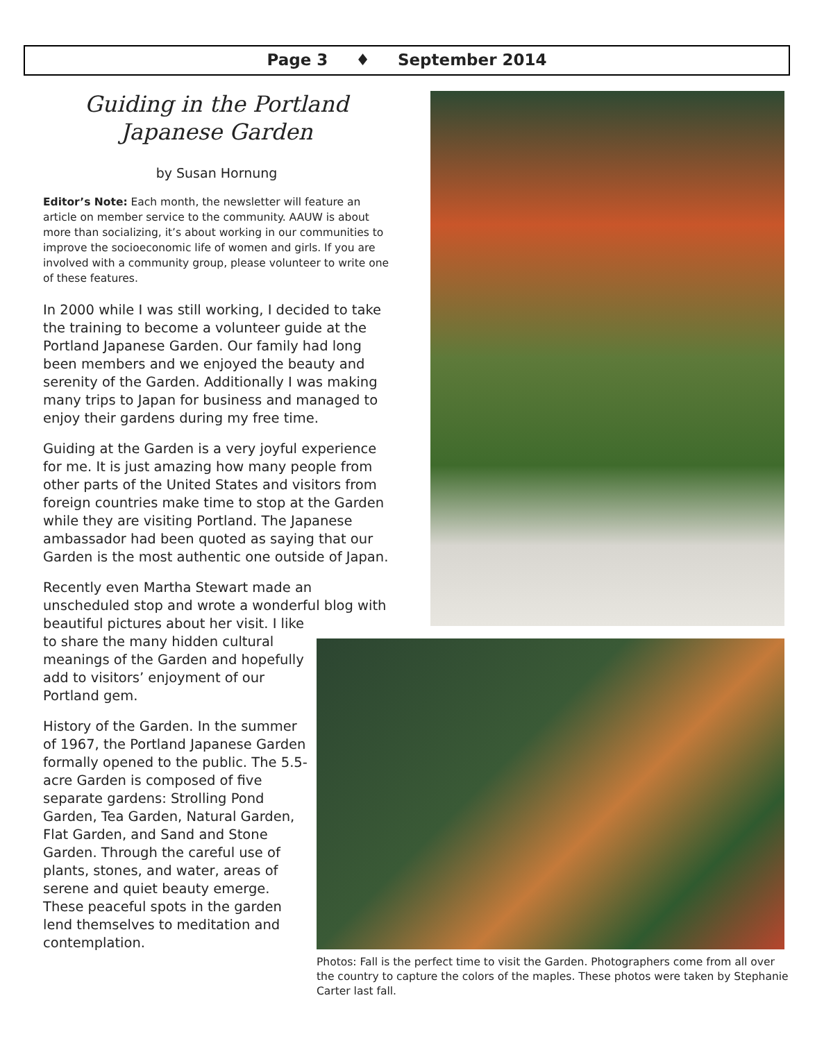Page 3 ♦ September 2014
Guiding in the Portland
Japanese Garden
by Susan Hornung
Editor’s Note: Each month, the newsletter will feature an article on member service to the community. AAUW is about more than socializing, it’s about working in our communities to improve the socioeconomic life of women and girls. If you are involved with a community group, please volunteer to write one of these features.
In 2000 while I was still working, I decided to take the training to become a volunteer guide at the Portland Japanese Garden. Our family had long been members and we enjoyed the beauty and serenity of the Garden. Additionally I was making many trips to Japan for business and managed to enjoy their gardens during my free time.
Guiding at the Garden is a very joyful experience for me. It is just amazing how many people from other parts of the United States and visitors from foreign countries make time to stop at the Garden while they are visiting Portland. The Japanese ambassador had been quoted as saying that our Garden is the most authentic one outside of Japan.
Recently even Martha Stewart made an unscheduled stop and wrote a wonderful blog with
beautiful pictures about her visit. I like to share the many hidden cultural meanings of the Garden and hopefully add to visitors’ enjoyment of our Portland gem.
History of the Garden. In the summer of 1967, the Portland Japanese Garden formally opened to the public. The 5.5-acre Garden is composed of five separate gardens: Strolling Pond Garden, Tea Garden, Natural Garden, Flat Garden, and Sand and Stone Garden. Through the careful use of plants, stones, and water, areas of serene and quiet beauty emerge. These peaceful spots in the garden lend themselves to meditation and contemplation.
Photos: Fall is the perfect time to visit the Garden. Photographers come from all over the country to capture the colors of the maples. These photos were taken by Stephanie Carter last fall.